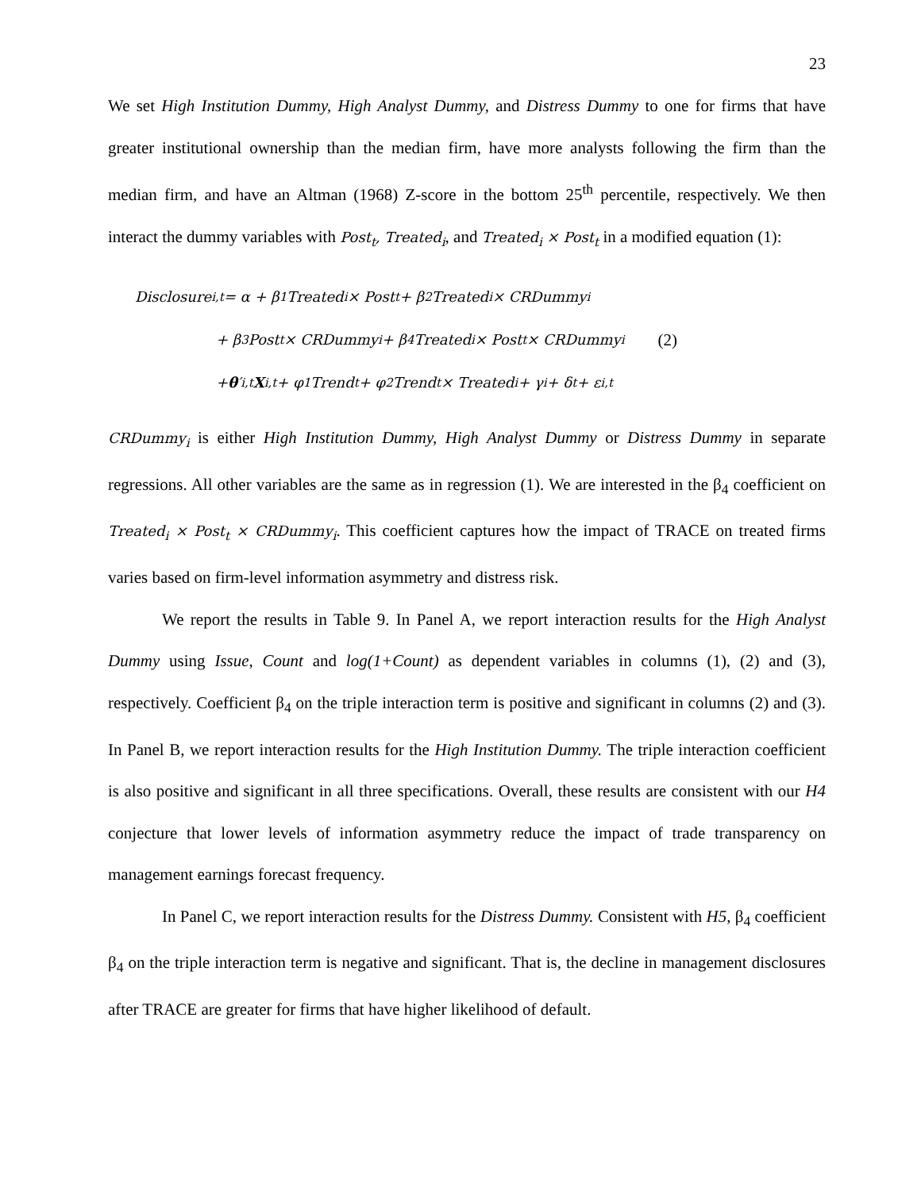23
We set High Institution Dummy, High Analyst Dummy, and Distress Dummy to one for firms that have greater institutional ownership than the median firm, have more analysts following the firm than the median firm, and have an Altman (1968) Z-score in the bottom 25<sup>th</sup> percentile, respectively. We then interact the dummy variables with Post<sub>t</sub>, Treated<sub>i</sub>, and Treated<sub>i</sub> × Post<sub>t</sub> in a modified equation (1):
Disclosure<sub>i,t</sub> = α + β<sub>1</sub>Treated<sub>i</sub> × Post<sub>t</sub> + β<sub>2</sub>Treated<sub>i</sub> × CRDummy<sub>i</sub>
+ β<sub>3</sub>Post<sub>t</sub> × CRDummy<sub>i</sub> + β<sub>4</sub>Treated<sub>i</sub> × Post<sub>t</sub> × CRDummy<sub>i</sub> (2)
+ θ ′<sub>i,t</sub> X<sub>i,t</sub> + φ<sub>1</sub>Trend<sub>t</sub> + φ<sub>2</sub>Trend<sub>t</sub> × Treated<sub>i</sub> + γ<sub>i</sub> + δ<sub>t</sub> + ε<sub>i,t</sub>
CRDummy<sub>i</sub> is either High Institution Dummy, High Analyst Dummy or Distress Dummy in separate regressions. All other variables are the same as in regression (1). We are interested in the β<sub>4</sub> coefficient on Treated<sub>i</sub> × Post<sub>t</sub> × CRDummy<sub>i</sub>. This coefficient captures how the impact of TRACE on treated firms varies based on firm-level information asymmetry and distress risk.
We report the results in Table 9. In Panel A, we report interaction results for the High Analyst Dummy using Issue, Count and log(1+Count) as dependent variables in columns (1), (2) and (3), respectively. Coefficient β<sub>4</sub> on the triple interaction term is positive and significant in columns (2) and (3). In Panel B, we report interaction results for the High Institution Dummy. The triple interaction coefficient is also positive and significant in all three specifications. Overall, these results are consistent with our H4 conjecture that lower levels of information asymmetry reduce the impact of trade transparency on management earnings forecast frequency.
In Panel C, we report interaction results for the Distress Dummy. Consistent with H5, β<sub>4</sub> coefficient β<sub>4</sub> on the triple interaction term is negative and significant. That is, the decline in management disclosures after TRACE are greater for firms that have higher likelihood of default.